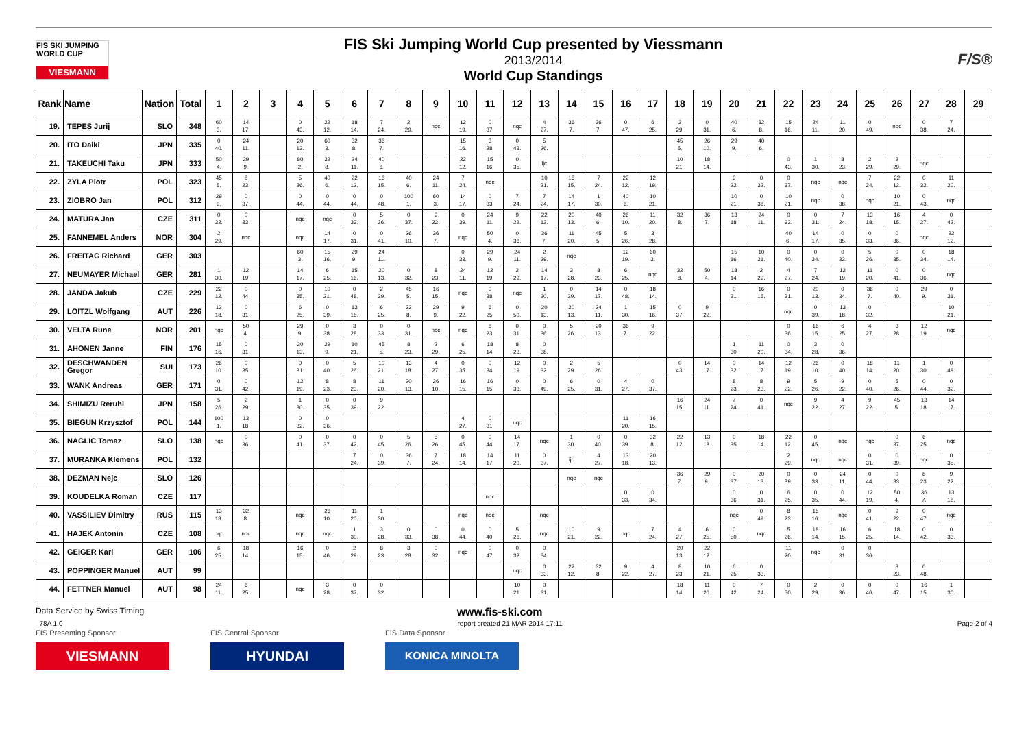FIS SKI JUMPING WORLD CUP
VIESMANN
FIS Ski Jumping World Cup presented by Viessmann
2013/2014
World Cup Standings
F/S®
| Rank | Name | Nation | Total | 1 | 2 | 3 | 4 | 5 | 6 | 7 | 8 | 9 | 10 | 11 | 12 | 13 | 14 | 15 | 16 | 17 | 18 | 19 | 20 | 21 | 22 | 23 | 24 | 25 | 26 | 27 | 28 | 29 |
| --- | --- | --- | --- | --- | --- | --- | --- | --- | --- | --- | --- | --- | --- | --- | --- | --- | --- | --- | --- | --- | --- | --- | --- | --- | --- | --- | --- | --- | --- | --- | --- | --- |
| 19. | TEPES Jurij | SLO | 348 | 60 3. | 14 17. | | 0 43. | 22 12. | 18 14. | 7 24. | 2 29. | nqc | 12 19. | 0 37. | nqc | 4 27. | 36 7. | 36 7. | 0 47. | 6 25. | 2 29. | 0 31. | 40 6. | 32 8. | 15 16. | 24 11. | 11 20. | 0 49. | nqc | 0 38. | 7 24. | |
| 20. | ITO Daiki | JPN | 335 | 0 40. | 24 11. | | 20 13. | 60 3. | 32 8. | 36 7. | | | 15 16. | 3 28. | 0 43. | 5 26. | | | | | 45 5. | 26 10. | 29 9. | 40 6. | | | | | | | | |
| 21. | TAKEUCHI Taku | JPN | 333 | 50 4. | 29 9. | | 80 2. | 32 8. | 24 11. | 40 6. | | | 22 12. | 15 16. | 0 35. | ijc | | | | | 10 21. | 18 14. | | | 0 43. | 1 30. | 8 23. | 2 29. | 2 29. | nqc | | |
| 22. | ZYLA Piotr | POL | 323 | 45 5. | 8 23. | | 5 26. | 40 6. | 22 12. | 16 15. | 40 6. | 24 11. | 7 24. | nqc | | 10 21. | 16 15. | 7 24. | 22 12. | 12 19. | | | 9 22. | 0 32. | 0 37. | nqc | nqc | 7 24. | 22 12. | 0 32. | 11 20. | |
| 23. | ZIOBRO Jan | POL | 312 | 29 9. | 0 37. | | 0 44. | 0 44. | 0 44. | 0 48. | 100 1. | 60 3. | 14 17. | 0 33. | 7 24. | 7 24. | 14 17. | 1 30. | 40 6. | 10 21. | | | 10 21. | 0 38. | 10 21. | nqc | 0 38. | nqc | 10 21. | 0 43. | nqc | |
| 24. | MATURA Jan | CZE | 311 | 0 32. | 0 33. | | nqc | nqc | 0 33. | 5 26. | 0 37. | 9 22. | 0 39. | 24 11. | 9 22. | 22 12. | 20 13. | 40 6. | 26 10. | 11 20. | 32 8. | 36 7. | 13 18. | 24 11. | 0 33. | 0 31. | 7 24. | 13 18. | 16 15. | 4 27. | 0 42. | |
| 25. | FANNEMEL Anders | NOR | 304 | 2 29. | nqc | | nqc | 14 17. | 0 31. | 0 41. | 26 10. | 36 7. | nqc | 50 4. | 0 36. | 36 7. | 11 20. | 45 5. | 5 26. | 3 28. | | | | | 40 6. | 14 17. | 0 35. | 0 33. | 0 36. | nqc | 22 12. | |
| 26. | FREITAG Richard | GER | 303 | | | | 60 3. | 15 16. | 29 9. | 24 11. | | | 0 33. | 29 9. | 24 11. | 2 29. | nqc | | 12 19. | 60 3. | | | 15 16. | 10 21. | 0 40. | 0 34. | 0 32. | 5 26. | 0 35. | 0 34. | 18 14. | |
| 27. | NEUMAYER Michael | GER | 281 | 1 30. | 12 19. | | 14 17. | 6 25. | 15 16. | 20 13. | 0 32. | 8 23. | 24 11. | 12 19. | 2 29. | 14 17. | 3 28. | 8 23. | 6 25. | nqc | 32 8. | 50 4. | 18 14. | 2 29. | 4 27. | 7 24. | 12 19. | 11 20. | 0 41. | 0 36. | nqc | |
| 28. | JANDA Jakub | CZE | 229 | 22 12. | 0 44. | | 0 35. | 10 21. | 0 48. | 2 29. | 45 5. | 16 15. | nqc | 0 38. | nqc | 1 30. | 0 39. | 14 17. | 0 48. | 18 14. | | | 0 31. | 16 15. | 0 31. | 20 13. | 0 34. | 36 7. | 0 40. | 29 9. | 0 31. | |
| 29. | LOITZL Wolfgang | AUT | 226 | 13 18. | 0 31. | | 6 25. | 0 39. | 13 18. | 6 25. | 32 8. | 29 9. | 9 22. | 6 25. | 0 50. | 20 13. | 20 13. | 24 11. | 1 30. | 15 16. | 0 37. | 9 22. | | | nqc | 0 39. | 13 18. | 0 32. | | | 10 21. | |
| 30. | VELTA Rune | NOR | 201 | nqc | 50 4. | | 29 9. | 0 38. | 3 28. | 0 33. | 0 31. | nqc | nqc | 8 23. | 0 31. | 0 36. | 5 26. | 20 13. | 36 7. | 9 22. | | | | | 0 36. | 16 15. | 6 25. | 4 27. | 3 28. | 12 19. | nqc | |
| 31. | AHONEN Janne | FIN | 176 | 15 16. | 0 31. | | 20 13. | 29 9. | 10 21. | 45 5. | 8 23. | 2 29. | 6 25. | 18 14. | 8 23. | 0 38. | | | | | | | 1 30. | 11 20. | 0 34. | 3 28. | 0 36. | | | | | |
| 32. | DESCHWANDEN Gregor | SUI | 173 | 26 10. | 0 35. | | 0 31. | 0 40. | 5 26. | 10 21. | 13 18. | 4 27. | 0 35. | 0 34. | 12 19. | 0 32. | 2 29. | 5 26. | | | 0 43. | 14 17. | 0 32. | 14 17. | 12 19. | 26 10. | 0 40. | 18 14. | 11 20. | 1 30. | 0 48. | |
| 33. | WANK Andreas | GER | 171 | 0 31. | 0 42. | | 12 19. | 8 23. | 8 23. | 11 20. | 20 13. | 26 10. | 16 15. | 16 15. | 0 33. | 0 49. | 6 25. | 0 31. | 4 27. | 0 37. | | | 8 23. | 8 23. | 9 22. | 5 26. | 9 22. | 0 40. | 5 26. | 0 44. | 0 32. | |
| 34. | SHIMIZU Reruhi | JPN | 158 | 5 26. | 2 29. | | 1 30. | 0 35. | 0 39. | 9 22. | | | | | | | | | | | 16 15. | 24 11. | 7 24. | 0 41. | nqc | 9 22. | 4 27. | 9 22. | 45 5. | 13 18. | 14 17. | |
| 35. | BIEGUN Krzysztof | POL | 144 | 100 1. | 13 18. | | 0 32. | 0 36. | | | | | 4 27. | 0 31. | nqc | | | | 11 20. | 16 15. | | | | | | | | | | | | |
| 36. | NAGLIC Tomaz | SLO | 138 | nqc | 0 36. | | 0 41. | 0 37. | 0 42. | 0 45. | 5 26. | 5 26. | 0 45. | 0 44. | 14 17. | nqc | 1 30. | 0 40. | 0 39. | 32 8. | 22 12. | 13 18. | 0 35. | 18 14. | 22 12. | 0 45. | nqc | nqc | 0 37. | 6 25. | nqc | |
| 37. | MURANKA Klemens | POL | 132 | | | | | | 7 24. | 0 39. | 36 7. | 7 24. | 18 14. | 14 17. | 11 20. | 0 37. | ijc | 4 27. | 13 18. | 20 13. | | | | | 2 29. | nqc | nqc | 0 31. | 0 39. | nqc | 0 35. | |
| 38. | DEZMAN Nejc | SLO | 126 | | | | | | | | | | | | | | nqc | nqc | | | 36 7. | 29 9. | 0 37. | 20 13. | 0 39. | 0 33. | 24 11. | 0 44. | 0 33. | 8 23. | 9 22. | |
| 39. | KOUDELKA Roman | CZE | 117 | | | | | | | | | | | nqc | | | | | 0 33. | 0 34. | | | 0 36. | 0 31. | 6 25. | 0 35. | 0 44. | 12 19. | 50 4. | 36 7. | 13 18. | |
| 40. | VASSILIEV Dimitry | RUS | 115 | 13 18. | 32 8. | | nqc | 26 10. | 11 20. | 1 30. | | | nqc | nqc | | nqc | | | | | | | nqc | 0 49. | 8 23. | 15 16. | nqc | 0 41. | 9 22. | 0 47. | nqc | |
| 41. | HAJEK Antonin | CZE | 108 | nqc | nqc | | nqc | nqc | 1 30. | 3 28. | 0 33. | 0 38. | 0 44. | 0 40. | 5 26. | nqc | 10 21. | 9 22. | nqc | 7 24. | 4 27. | 6 25. | 0 50. | nqc | 5 26. | 18 14. | 16 15. | 6 25. | 18 14. | 0 42. | 0 33. | |
| 42. | GEIGER Karl | GER | 106 | 6 25. | 18 14. | | 16 15. | 0 46. | 2 29. | 8 23. | 3 28. | 0 32. | nqc | 0 47. | 0 32. | 0 34. | | | | | 20 13. | 22 12. | | | 11 20. | nqc | 0 31. | 0 36. | | | | |
| 43. | POPPINGER Manuel | AUT | 99 | | | | | | | | | | | | nqc | 0 33. | 22 12. | 32 8. | 9 22. | 4 27. | 8 23. | 10 21. | 6 25. | 0 33. | | | | | 8 23. | 0 48. | | |
| 44. | FETTNER Manuel | AUT | 98 | 24 11. | 6 25. | | nqc | 3 28. | 0 37. | 0 32. | | | | | 10 21. | 0 31. | | | | | 18 14. | 11 20. | 0 42. | 7 24. | 0 50. | 2 29. | 0 36. | 0 46. | 0 47. | 16 15. | 1 30. | |
Data Service by Swiss Timing www.fis-ski.com
_78A 1.0 report created 21 MAR 2014 17:11 Page 2 of 4
FIS Presenting Sponsor
VIESMANN
FIS Central Sponsor
HYUNDAI
FIS Data Sponsor
KONICA MINOLTA